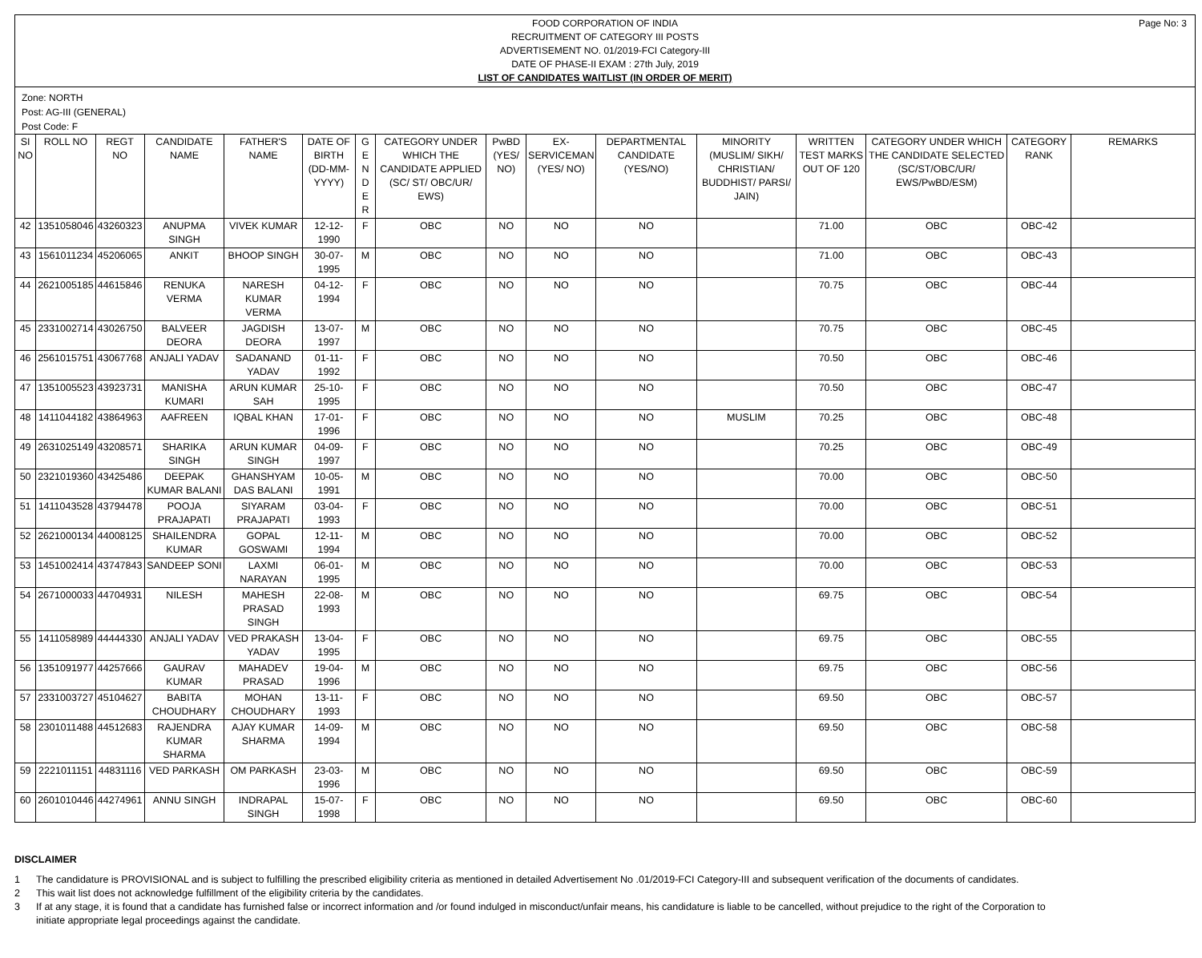Page No: 3 FOOD CORPORATION OF INDIA
RECRUITMENT OF CATEGORY III POSTS
ADVERTISEMENT NO. 01/2019-FCI Category-III
DATE OF PHASE-II EXAM : 27th July, 2019
LIST OF CANDIDATES WAITLIST (IN ORDER OF MERIT)
Zone: NORTH
Post: AG-III (GENERAL)
Post Code: F
| SI NO | ROLL NO | REGT NO | CANDIDATE NAME | FATHER'S NAME | DATE OF BIRTH (DD-MM-YYYY) | G E N D E R | CATEGORY UNDER WHICH THE CANDIDATE APPLIED (SC/ ST/ OBC/UR/ EWS) | PwBD (YES/ NO) | EX-SERVICEMAN (YES/ NO) | DEPARTMENTAL CANDIDATE (YES/NO) | MINORITY (MUSLIM/ SIKH/ CHRISTIAN/ BUDDHIST/ PARSI/ JAIN) | WRITTEN TEST MARKS OUT OF 120 | CATEGORY UNDER WHICH THE CANDIDATE SELECTED (SC/ST/OBC/UR/ EWS/PwBD/ESM) | CATEGORY RANK | REMARKS |
| --- | --- | --- | --- | --- | --- | --- | --- | --- | --- | --- | --- | --- | --- | --- | --- |
| 42 | 1351058046 | 43260323 | ANUPMA SINGH | VIVEK KUMAR | 12-12-1990 | F | OBC | NO | NO | NO | | 71.00 | OBC | OBC-42 | |
| 43 | 1561011234 | 45206065 | ANKIT | BHOOP SINGH | 30-07-1995 | M | OBC | NO | NO | NO | | 71.00 | OBC | OBC-43 | |
| 44 | 2621005185 | 44615846 | RENUKA VERMA | NARESH KUMAR VERMA | 04-12-1994 | F | OBC | NO | NO | NO | | 70.75 | OBC | OBC-44 | |
| 45 | 2331002714 | 43026750 | BALVEER DEORA | JAGDISH DEORA | 13-07-1997 | M | OBC | NO | NO | NO | | 70.75 | OBC | OBC-45 | |
| 46 | 2561015751 | 43067768 | ANJALI YADAV | SADANAND YADAV | 01-11-1992 | F | OBC | NO | NO | NO | | 70.50 | OBC | OBC-46 | |
| 47 | 1351005523 | 43923731 | MANISHA KUMARI | ARUN KUMAR SAH | 25-10-1995 | F | OBC | NO | NO | NO | | 70.50 | OBC | OBC-47 | |
| 48 | 1411044182 | 43864963 | AAFREEN | IQBAL KHAN | 17-01-1996 | F | OBC | NO | NO | NO | MUSLIM | 70.25 | OBC | OBC-48 | |
| 49 | 2631025149 | 43208571 | SHARIKA SINGH | ARUN KUMAR SINGH | 04-09-1997 | F | OBC | NO | NO | NO | | 70.25 | OBC | OBC-49 | |
| 50 | 2321019360 | 43425486 | DEEPAK KUMAR BALANI | GHANSHYAM DAS BALANI | 10-05-1991 | M | OBC | NO | NO | NO | | 70.00 | OBC | OBC-50 | |
| 51 | 1411043528 | 43794478 | POOJA PRAJAPATI | SIYARAM PRAJAPATI | 03-04-1993 | F | OBC | NO | NO | NO | | 70.00 | OBC | OBC-51 | |
| 52 | 2621000134 | 44008125 | SHAILENDRA KUMAR | GOPAL GOSWAMI | 12-11-1994 | M | OBC | NO | NO | NO | | 70.00 | OBC | OBC-52 | |
| 53 | 1451002414 | 43747843 | SANDEEP SONI | LAXMI NARAYAN | 06-01-1995 | M | OBC | NO | NO | NO | | 70.00 | OBC | OBC-53 | |
| 54 | 2671000033 | 44704931 | NILESH | MAHESH PRASAD SINGH | 22-08-1993 | M | OBC | NO | NO | NO | | 69.75 | OBC | OBC-54 | |
| 55 | 1411058989 | 44444330 | ANJALI YADAV | VED PRAKASH YADAV | 13-04-1995 | F | OBC | NO | NO | NO | | 69.75 | OBC | OBC-55 | |
| 56 | 1351091977 | 44257666 | GAURAV KUMAR | MAHADEV PRASAD | 19-04-1996 | M | OBC | NO | NO | NO | | 69.75 | OBC | OBC-56 | |
| 57 | 2331003727 | 45104627 | BABITA CHOUDHARY | MOHAN CHOUDHARY | 13-11-1993 | F | OBC | NO | NO | NO | | 69.50 | OBC | OBC-57 | |
| 58 | 2301011488 | 44512683 | RAJENDRA KUMAR SHARMA | AJAY KUMAR SHARMA | 14-09-1994 | M | OBC | NO | NO | NO | | 69.50 | OBC | OBC-58 | |
| 59 | 2221011151 | 44831116 | VED PARKASH | OM PARKASH | 23-03-1996 | M | OBC | NO | NO | NO | | 69.50 | OBC | OBC-59 | |
| 60 | 2601010446 | 44274961 | ANNU SINGH | INDRAPAL SINGH | 15-07-1998 | F | OBC | NO | NO | NO | | 69.50 | OBC | OBC-60 | |
DISCLAIMER
1 The candidature is PROVISIONAL and is subject to fulfilling the prescribed eligibility criteria as mentioned in detailed Advertisement No .01/2019-FCI Category-III and subsequent verification of the documents of candidates.
2 This wait list does not acknowledge fulfillment of the eligibility criteria by the candidates.
3 If at any stage, it is found that a candidate has furnished false or incorrect information and /or found indulged in misconduct/unfair means, his candidature is liable to be cancelled, without prejudice to the right of the Corporation to initiate appropriate legal proceedings against the candidate.